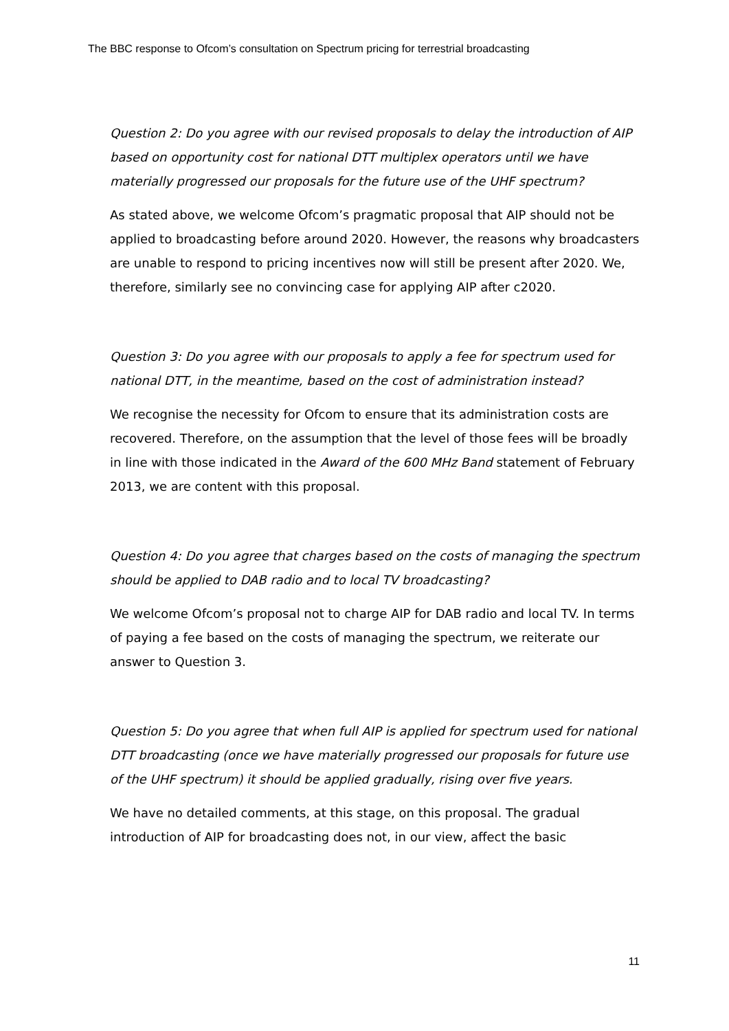The BBC response to Ofcom’s consultation on Spectrum pricing for terrestrial broadcasting
Question 2: Do you agree with our revised proposals to delay the introduction of AIP based on opportunity cost for national DTT multiplex operators until we have materially progressed our proposals for the future use of the UHF spectrum?
As stated above, we welcome Ofcom’s pragmatic proposal that AIP should not be applied to broadcasting before around 2020. However, the reasons why broadcasters are unable to respond to pricing incentives now will still be present after 2020. We, therefore, similarly see no convincing case for applying AIP after c2020.
Question 3: Do you agree with our proposals to apply a fee for spectrum used for national DTT, in the meantime, based on the cost of administration instead?
We recognise the necessity for Ofcom to ensure that its administration costs are recovered. Therefore, on the assumption that the level of those fees will be broadly in line with those indicated in the Award of the 600 MHz Band statement of February 2013, we are content with this proposal.
Question 4: Do you agree that charges based on the costs of managing the spectrum should be applied to DAB radio and to local TV broadcasting?
We welcome Ofcom’s proposal not to charge AIP for DAB radio and local TV. In terms of paying a fee based on the costs of managing the spectrum, we reiterate our answer to Question 3.
Question 5: Do you agree that when full AIP is applied for spectrum used for national DTT broadcasting (once we have materially progressed our proposals for future use of the UHF spectrum) it should be applied gradually, rising over five years.
We have no detailed comments, at this stage, on this proposal. The gradual introduction of AIP for broadcasting does not, in our view, affect the basic
11